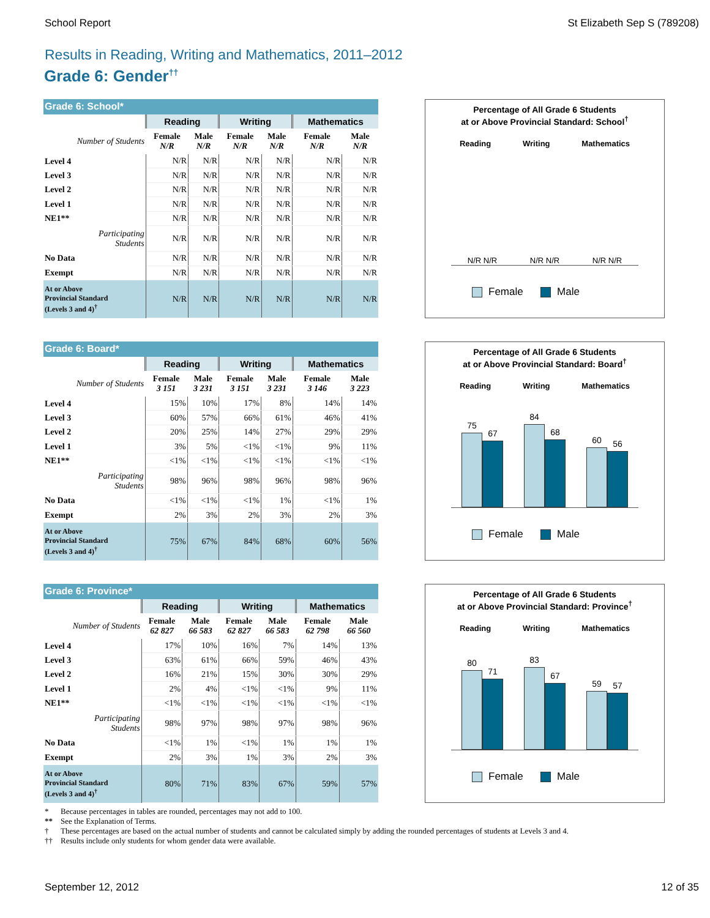School Report St Elizabeth Sep S (789208)
Results in Reading, Writing and Mathematics, 2011–2012
Grade 6: Gender<sup>††</sup>
| Grade 6: School* | | | | | | |
| --- | --- | --- | --- | --- | --- | --- |
| | Reading | | Writing | | Mathematics | |
| Number of Students | Female N/R | Male N/R | Female N/R | Male N/R | Female N/R | Male N/R |
| Level 4 | N/R | N/R | N/R | N/R | N/R | N/R |
| Level 3 | N/R | N/R | N/R | N/R | N/R | N/R |
| Level 2 | N/R | N/R | N/R | N/R | N/R | N/R |
| Level 1 | N/R | N/R | N/R | N/R | N/R | N/R |
| NE1** | N/R | N/R | N/R | N/R | N/R | N/R |
| Participating Students | N/R | N/R | N/R | N/R | N/R | N/R |
| No Data | N/R | N/R | N/R | N/R | N/R | N/R |
| Exempt | N/R | N/R | N/R | N/R | N/R | N/R |
| At or Above Provincial Standard (Levels 3 and 4)<sup>†</sup> | N/R | N/R | N/R | N/R | N/R | N/R |
Percentage of All Grade 6 Students
at or Above Provincial Standard: School<sup>†</sup>
Reading Writing Mathematics
N/R N/R N/R N/R N/R N/R
Female Male
| Grade 6: Board* | | | | | | |
| --- | --- | --- | --- | --- | --- | --- |
| | Reading | | Writing | | Mathematics | |
| Number of Students | Female 3 151 | Male 3 231 | Female 3 151 | Male 3 231 | Female 3 146 | Male 3 223 |
| Level 4 | 15% | 10% | 17% | 8% | 14% | 14% |
| Level 3 | 60% | 57% | 66% | 61% | 46% | 41% |
| Level 2 | 20% | 25% | 14% | 27% | 29% | 29% |
| Level 1 | 3% | 5% | <1% | <1% | 9% | 11% |
| NE1** | <1% | <1% | <1% | <1% | <1% | <1% |
| Participating Students | 98% | 96% | 98% | 96% | 98% | 96% |
| No Data | <1% | <1% | <1% | 1% | <1% | 1% |
| Exempt | 2% | 3% | 2% | 3% | 2% | 3% |
| At or Above Provincial Standard (Levels 3 and 4)<sup>†</sup> | 75% | 67% | 84% | 68% | 60% | 56% |
Percentage of All Grade 6 Students
at or Above Provincial Standard: Board<sup>†</sup>
Reading Writing Mathematics
75
67
84
68
60
56
Female Male
| Grade 6: Province* | | | | | | |
| --- | --- | --- | --- | --- | --- | --- |
| | Reading | | Writing | | Mathematics | |
| Number of Students | Female 62 827 | Male 66 583 | Female 62 827 | Male 66 583 | Female 62 798 | Male 66 560 |
| Level 4 | 17% | 10% | 16% | 7% | 14% | 13% |
| Level 3 | 63% | 61% | 66% | 59% | 46% | 43% |
| Level 2 | 16% | 21% | 15% | 30% | 30% | 29% |
| Level 1 | 2% | 4% | <1% | <1% | 9% | 11% |
| NE1** | <1% | <1% | <1% | <1% | <1% | <1% |
| Participating Students | 98% | 97% | 98% | 97% | 98% | 96% |
| No Data | <1% | 1% | <1% | 1% | 1% | 1% |
| Exempt | 2% | 3% | 1% | 3% | 2% | 3% |
| At or Above Provincial Standard (Levels 3 and 4)<sup>†</sup> | 80% | 71% | 83% | 67% | 59% | 57% |
Percentage of All Grade 6 Students
at or Above Provincial Standard: Province<sup>†</sup>
Reading Writing Mathematics
80
71
83
67
59
57
Female Male
* Because percentages in tables are rounded, percentages may not add to 100.
** See the Explanation of Terms.
† These percentages are based on the actual number of students and cannot be calculated simply by adding the rounded percentages of students at Levels 3 and 4.
†† Results include only students for whom gender data were available.
September 12, 2012 12 of 35